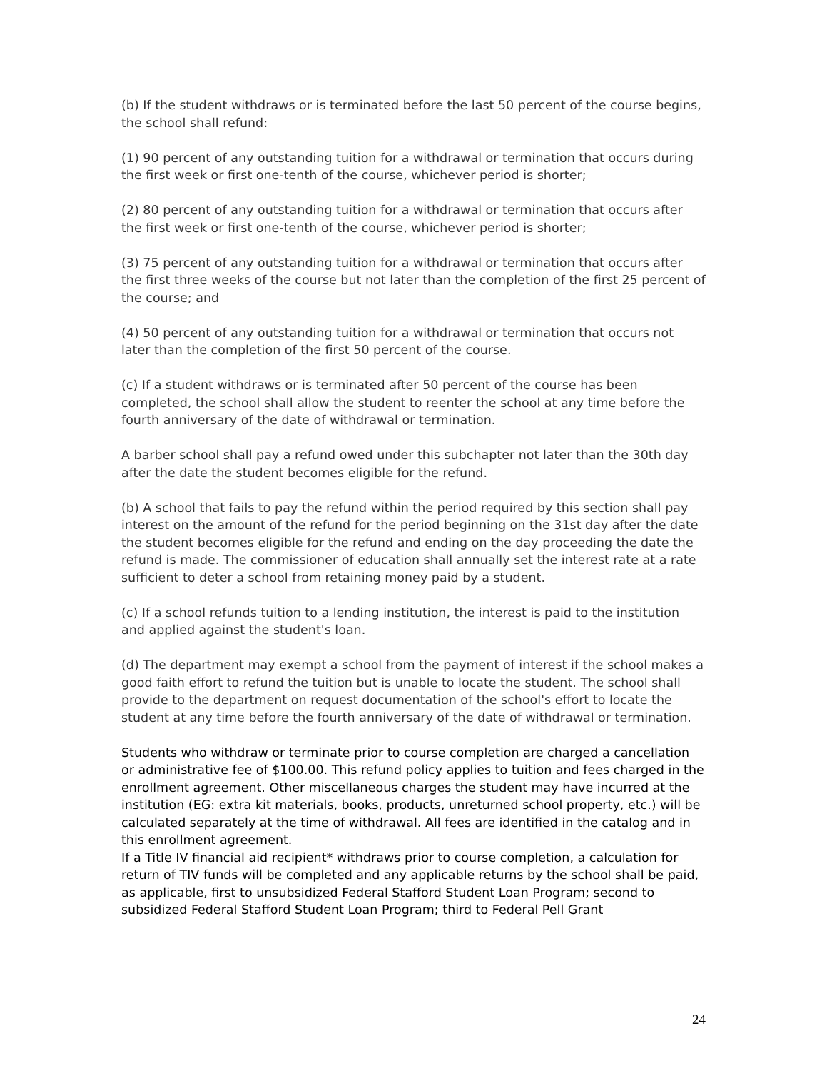(b) If the student withdraws or is terminated before the last 50 percent of the course begins, the school shall refund:
(1) 90 percent of any outstanding tuition for a withdrawal or termination that occurs during the first week or first one-tenth of the course, whichever period is shorter;
(2) 80 percent of any outstanding tuition for a withdrawal or termination that occurs after the first week or first one-tenth of the course, whichever period is shorter;
(3) 75 percent of any outstanding tuition for a withdrawal or termination that occurs after the first three weeks of the course but not later than the completion of the first 25 percent of the course; and
(4) 50 percent of any outstanding tuition for a withdrawal or termination that occurs not later than the completion of the first 50 percent of the course.
(c) If a student withdraws or is terminated after 50 percent of the course has been completed, the school shall allow the student to reenter the school at any time before the fourth anniversary of the date of withdrawal or termination.
A barber school shall pay a refund owed under this subchapter not later than the 30th day after the date the student becomes eligible for the refund.
(b) A school that fails to pay the refund within the period required by this section shall pay interest on the amount of the refund for the period beginning on the 31st day after the date the student becomes eligible for the refund and ending on the day proceeding the date the refund is made. The commissioner of education shall annually set the interest rate at a rate sufficient to deter a school from retaining money paid by a student.
(c) If a school refunds tuition to a lending institution, the interest is paid to the institution and applied against the student's loan.
(d) The department may exempt a school from the payment of interest if the school makes a good faith effort to refund the tuition but is unable to locate the student. The school shall provide to the department on request documentation of the school's effort to locate the student at any time before the fourth anniversary of the date of withdrawal or termination.
Students who withdraw or terminate prior to course completion are charged a cancellation or administrative fee of $100.00. This refund policy applies to tuition and fees charged in the enrollment agreement. Other miscellaneous charges the student may have incurred at the institution (EG: extra kit materials, books, products, unreturned school property, etc.) will be calculated separately at the time of withdrawal. All fees are identified in the catalog and in this enrollment agreement.
If a Title IV financial aid recipient* withdraws prior to course completion, a calculation for return of TIV funds will be completed and any applicable returns by the school shall be paid, as applicable, first to unsubsidized Federal Stafford Student Loan Program; second to subsidized Federal Stafford Student Loan Program; third to Federal Pell Grant
24